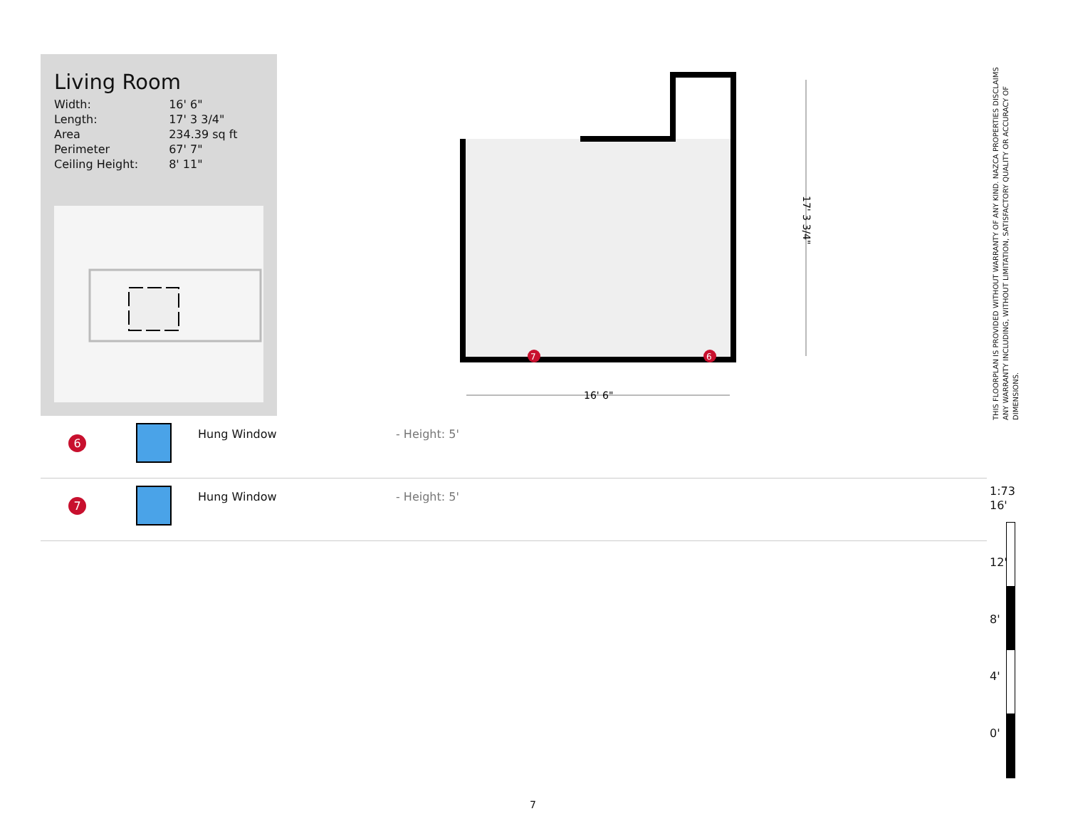Living Room
| Width: | 16' 6" |
| Length: | 17' 3 3/4" |
| Area | 234.39 sq ft |
| Perimeter | 67' 7" |
| Ceiling Height: | 8' 11" |
16' 6"
17' 3 3/4"
7
6
6
Hung Window - Height: 5'
7
Hung Window - Height: 5'
THIS FLOORPLAN IS PROVIDED WITHOUT WARRANTY OF ANY KIND. NAZCA PROPERTIES DISCLAIMS ANY WARRANTY INCLUDING, WITHOUT LIMITATION, SATISFACTORY QUALITY OR ACCURACY OF DIMENSIONS.
1:73
16'
12'
8'
4'
0'
7